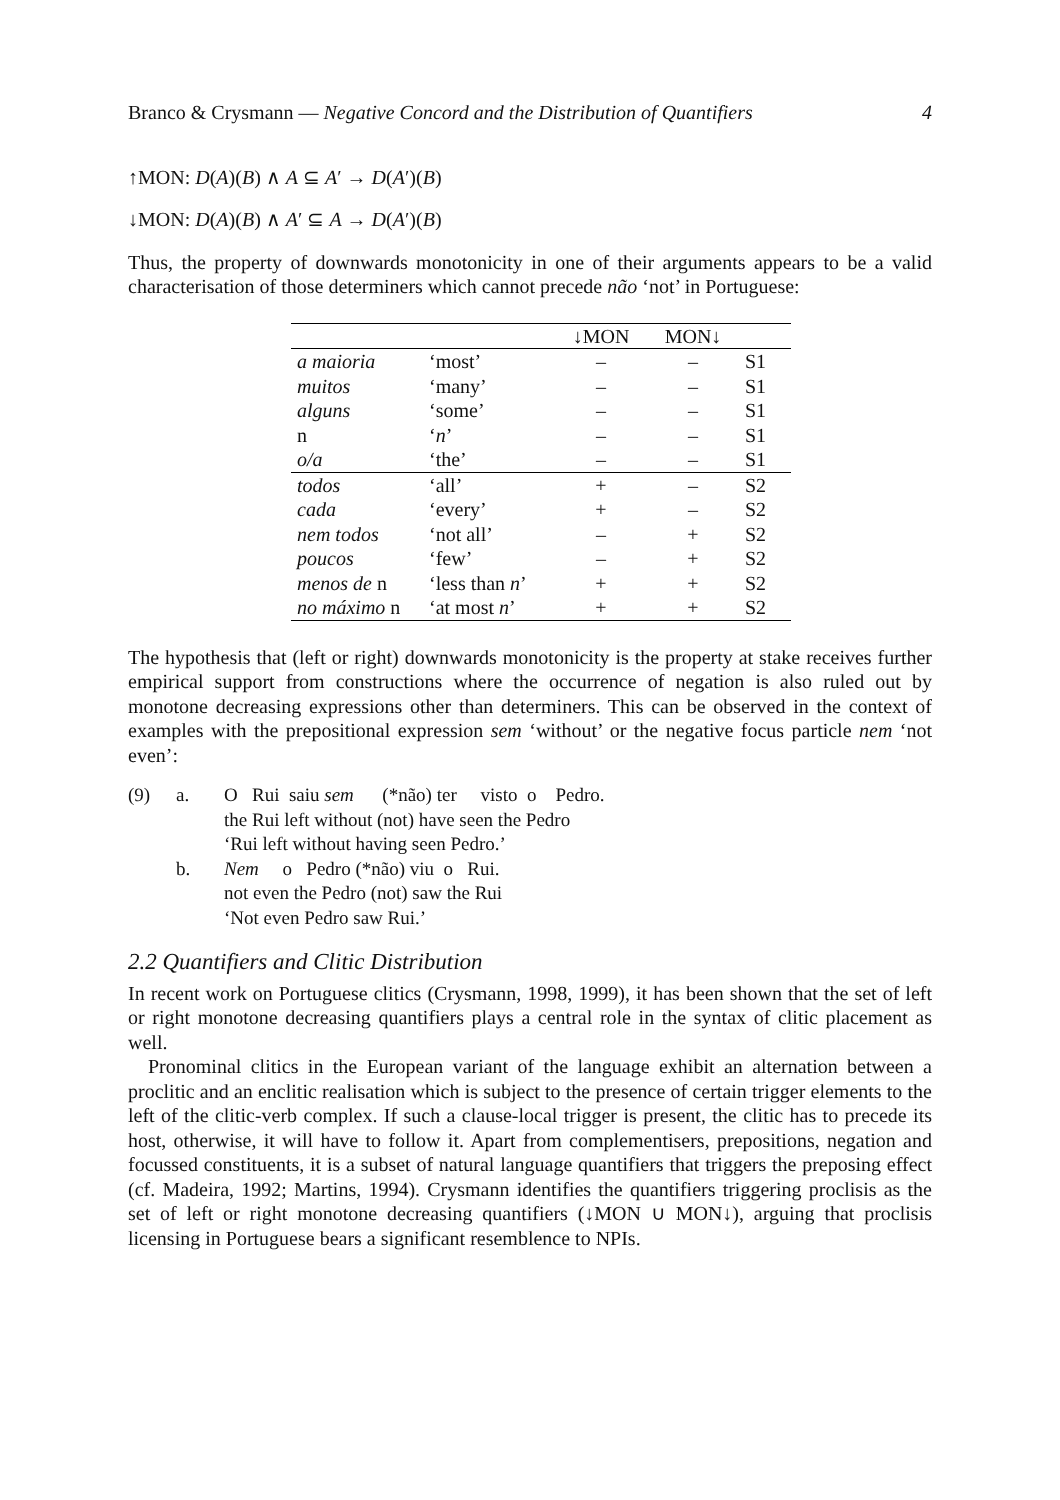Branco & Crysmann — Negative Concord and the Distribution of Quantifiers 4
↑MON: D(A)(B) ∧ A ⊆ A′ → D(A′)(B)
↓MON: D(A)(B) ∧ A′ ⊆ A → D(A′)(B)
Thus, the property of downwards monotonicity in one of their arguments appears to be a valid characterisation of those determiners which cannot precede não ‘not’ in Portuguese:
| | | ↓MON | MON↓ | |
| --- | --- | --- | --- | --- |
| a maioria | ‘most’ | – | – | S1 |
| muitos | ‘many’ | – | – | S1 |
| alguns | ‘some’ | – | – | S1 |
| n | ‘ n ’ | – | – | S1 |
| o/a | ‘the’ | – | – | S1 |
| todos | ‘all’ | + | – | S2 |
| cada | ‘every’ | + | – | S2 |
| nem todos | ‘not all’ | – | + | S2 |
| poucos | ‘few’ | – | + | S2 |
| menos de n | ‘less than n ’ | + | + | S2 |
| no máximo n | ‘at most n ’ | + | + | S2 |
The hypothesis that (left or right) downwards monotonicity is the property at stake receives further empirical support from constructions where the occurrence of negation is also ruled out by monotone decreasing expressions other than determiners. This can be observed in the context of examples with the prepositional expression sem ‘without’ or the negative focus particle nem ‘not even’:
| (9) | a. | O Rui saiu sem (*não) ter visto o Pedro. the Rui left without (not) have seen the Pedro ‘Rui left without having seen Pedro.’ |
| | b. | Nem o Pedro (*não) viu o Rui. not even the Pedro (not) saw the Rui ‘Not even Pedro saw Rui.’ |
2.2 Quantifiers and Clitic Distribution
In recent work on Portuguese clitics (Crysmann, 1998, 1999), it has been shown that the set of left or right monotone decreasing quantifiers plays a central role in the syntax of clitic placement as well.
Pronominal clitics in the European variant of the language exhibit an alternation between a proclitic and an enclitic realisation which is subject to the presence of certain trigger elements to the left of the clitic-verb complex. If such a clause-local trigger is present, the clitic has to precede its host, otherwise, it will have to follow it. Apart from complementisers, prepositions, negation and focussed constituents, it is a subset of natural language quantifiers that triggers the preposing effect (cf. Madeira, 1992; Martins, 1994). Crysmann identifies the quantifiers triggering proclisis as the set of left or right monotone decreasing quantifiers (↓MON ∪ MON↓), arguing that proclisis licensing in Portuguese bears a significant resemblence to NPIs.